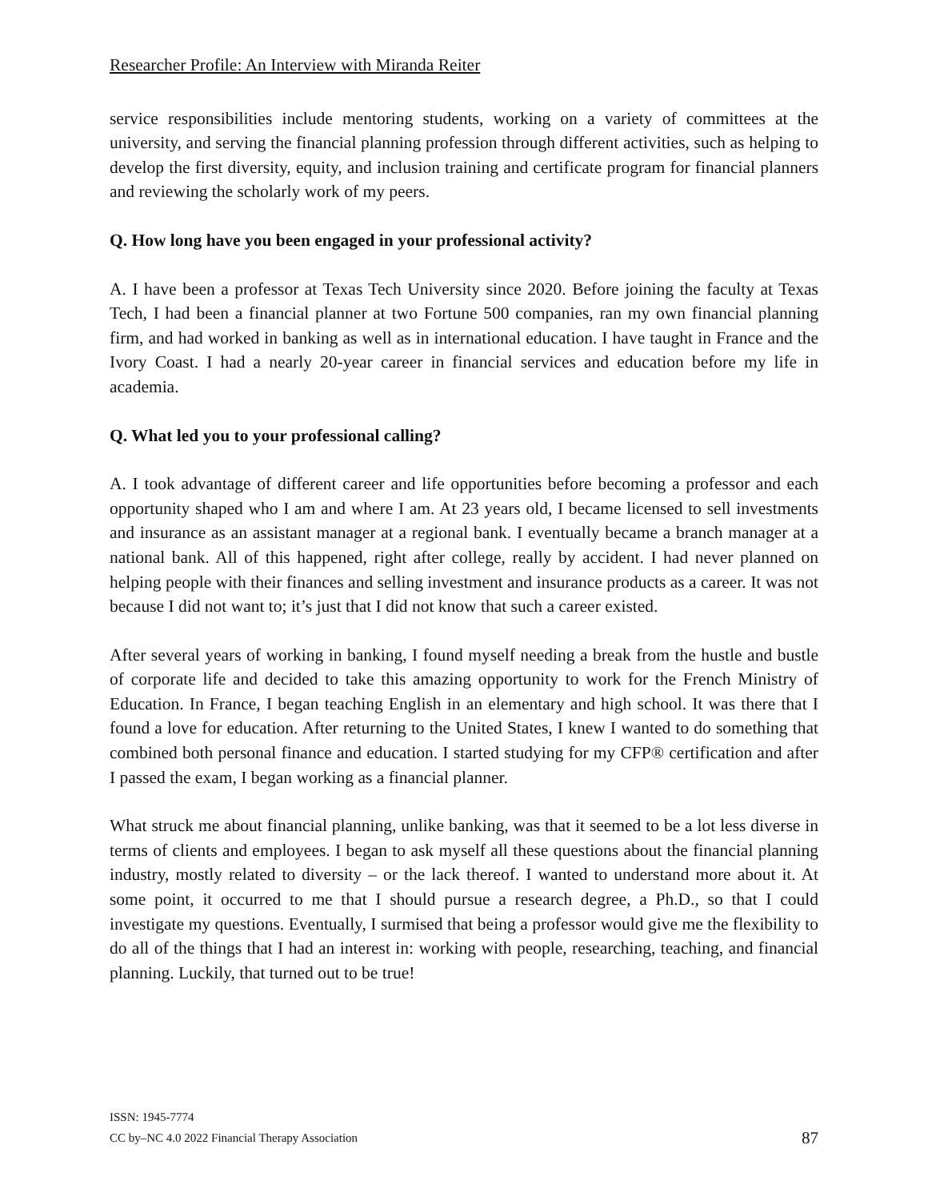Researcher Profile: An Interview with Miranda Reiter
service responsibilities include mentoring students, working on a variety of committees at the university, and serving the financial planning profession through different activities, such as helping to develop the first diversity, equity, and inclusion training and certificate program for financial planners and reviewing the scholarly work of my peers.
Q. How long have you been engaged in your professional activity?
A. I have been a professor at Texas Tech University since 2020. Before joining the faculty at Texas Tech, I had been a financial planner at two Fortune 500 companies, ran my own financial planning firm, and had worked in banking as well as in international education. I have taught in France and the Ivory Coast. I had a nearly 20-year career in financial services and education before my life in academia.
Q. What led you to your professional calling?
A. I took advantage of different career and life opportunities before becoming a professor and each opportunity shaped who I am and where I am. At 23 years old, I became licensed to sell investments and insurance as an assistant manager at a regional bank. I eventually became a branch manager at a national bank. All of this happened, right after college, really by accident. I had never planned on helping people with their finances and selling investment and insurance products as a career. It was not because I did not want to; it’s just that I did not know that such a career existed.
After several years of working in banking, I found myself needing a break from the hustle and bustle of corporate life and decided to take this amazing opportunity to work for the French Ministry of Education. In France, I began teaching English in an elementary and high school. It was there that I found a love for education. After returning to the United States, I knew I wanted to do something that combined both personal finance and education. I started studying for my CFP® certification and after I passed the exam, I began working as a financial planner.
What struck me about financial planning, unlike banking, was that it seemed to be a lot less diverse in terms of clients and employees. I began to ask myself all these questions about the financial planning industry, mostly related to diversity – or the lack thereof. I wanted to understand more about it. At some point, it occurred to me that I should pursue a research degree, a Ph.D., so that I could investigate my questions. Eventually, I surmised that being a professor would give me the flexibility to do all of the things that I had an interest in: working with people, researching, teaching, and financial planning. Luckily, that turned out to be true!
ISSN: 1945-7774
CC by–NC 4.0 2022 Financial Therapy Association
87